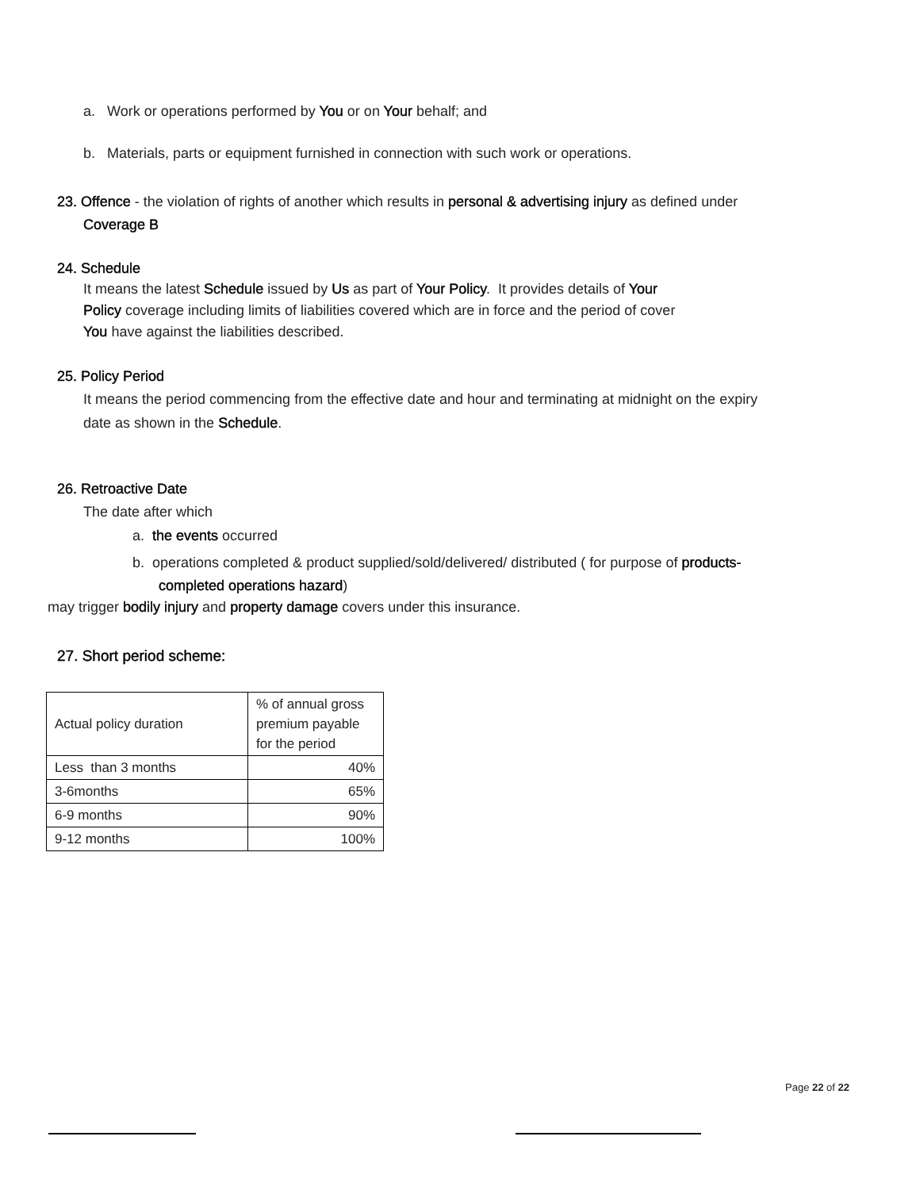a. Work or operations performed by You or on Your behalf; and
b. Materials, parts or equipment furnished in connection with such work or operations.
23. Offence - the violation of rights of another which results in personal & advertising injury as defined under
Coverage B
24. Schedule
It means the latest Schedule issued by Us as part of Your Policy. It provides details of Your
Policy coverage including limits of liabilities covered which are in force and the period of cover
You have against the liabilities described.
25. Policy Period
It means the period commencing from the effective date and hour and terminating at midnight on the expiry
date as shown in the Schedule.
26. Retroactive Date
The date after which
a. the events occurred
b. operations completed & product supplied/sold/delivered/ distributed ( for purpose of products-
completed operations hazard)
may trigger bodily injury and property damage covers under this insurance.
27. Short period scheme:
| Actual policy duration | % of annual gross premium payable for the period |
| Less than 3 months | 40% |
| 3-6months | 65% |
| 6-9 months | 90% |
| 9-12 months | 100% |
Page 22 of 22